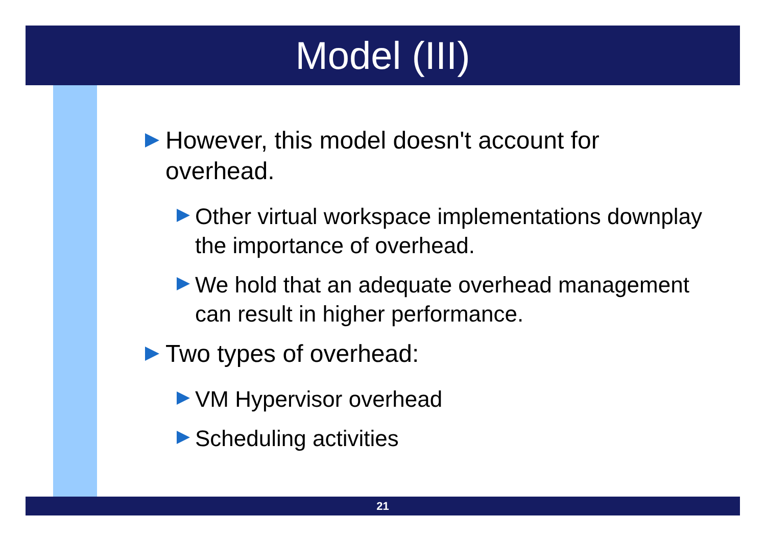Model (III)
However, this model doesn't account for overhead.
Other virtual workspace implementations downplay the importance of overhead.
We hold that an adequate overhead management can result in higher performance.
Two types of overhead:
VM Hypervisor overhead
Scheduling activities
21